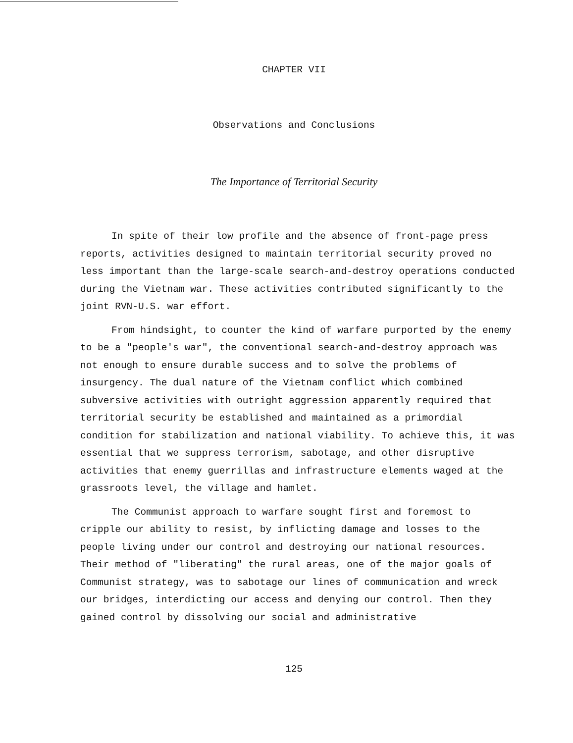CHAPTER VII
Observations and Conclusions
The Importance of Territorial Security
In spite of their low profile and the absence of front-page press reports, activities designed to maintain territorial security proved no less important than the large-scale search-and-destroy operations conducted during the Vietnam war. These activities contributed significantly to the joint RVN-U.S. war effort.
From hindsight, to counter the kind of warfare purported by the enemy to be a "people's war", the conventional search-and-destroy approach was not enough to ensure durable success and to solve the problems of insurgency. The dual nature of the Vietnam conflict which combined subversive activities with outright aggression apparently required that territorial security be established and maintained as a primordial condition for stabilization and national viability. To achieve this, it was essential that we suppress terrorism, sabotage, and other disruptive activities that enemy guerrillas and infrastructure elements waged at the grassroots level, the village and hamlet.
The Communist approach to warfare sought first and foremost to cripple our ability to resist, by inflicting damage and losses to the people living under our control and destroying our national resources. Their method of "liberating" the rural areas, one of the major goals of Communist strategy, was to sabotage our lines of communication and wreck our bridges, interdicting our access and denying our control. Then they gained control by dissolving our social and administrative
125